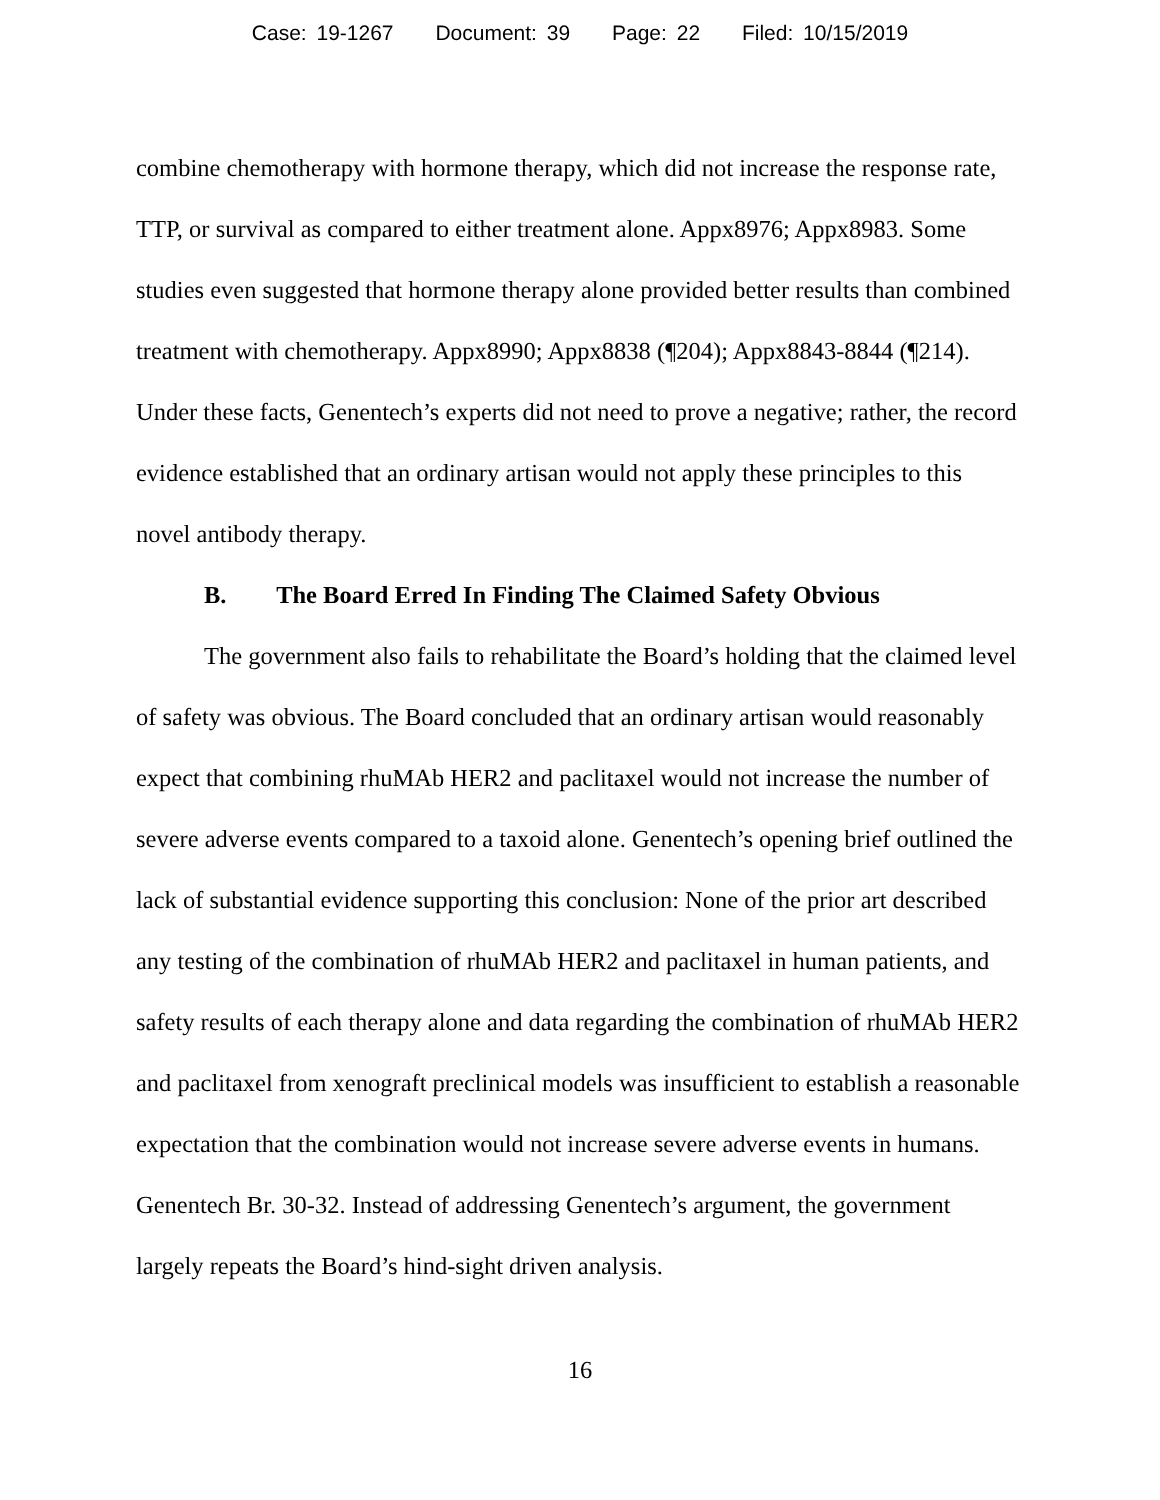Case: 19-1267 Document: 39 Page: 22 Filed: 10/15/2019
combine chemotherapy with hormone therapy, which did not increase the response rate, TTP, or survival as compared to either treatment alone. Appx8976; Appx8983. Some studies even suggested that hormone therapy alone provided better results than combined treatment with chemotherapy. Appx8990; Appx8838 (¶204); Appx8843-8844 (¶214). Under these facts, Genentech’s experts did not need to prove a negative; rather, the record evidence established that an ordinary artisan would not apply these principles to this novel antibody therapy.
B. The Board Erred In Finding The Claimed Safety Obvious
The government also fails to rehabilitate the Board’s holding that the claimed level of safety was obvious. The Board concluded that an ordinary artisan would reasonably expect that combining rhuMAb HER2 and paclitaxel would not increase the number of severe adverse events compared to a taxoid alone. Genentech’s opening brief outlined the lack of substantial evidence supporting this conclusion: None of the prior art described any testing of the combination of rhuMAb HER2 and paclitaxel in human patients, and safety results of each therapy alone and data regarding the combination of rhuMAb HER2 and paclitaxel from xenograft preclinical models was insufficient to establish a reasonable expectation that the combination would not increase severe adverse events in humans. Genentech Br. 30-32. Instead of addressing Genentech’s argument, the government largely repeats the Board’s hind-sight driven analysis.
16